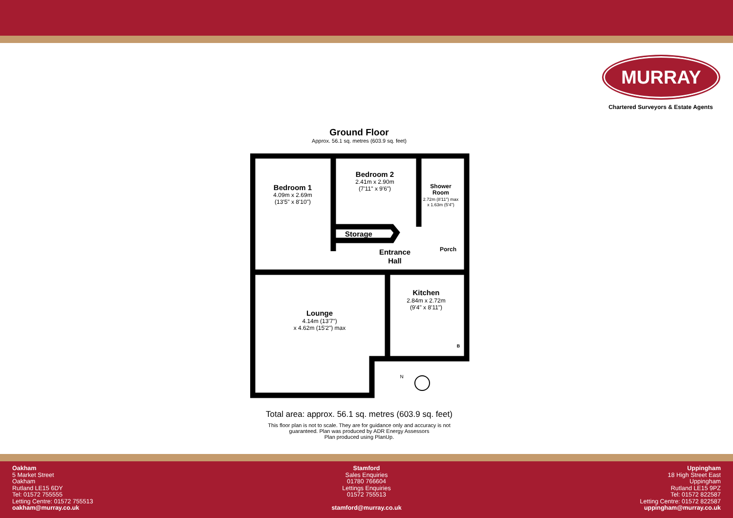MURRAY
Chartered Surveyors & Estate Agents
Ground Floor
Approx. 56.1 sq. metres (603.9 sq. feet)
Bedroom 1
Bedroom 2
Shower
Room
Storage
Entrance
Hall
Porch
Kitchen
Lounge
4.09m x 2.69m
(13'5" x 8'10")
2.41m x 2.90m
(7'11" x 9'6")
2.72m (8'11") max
x 1.63m (5'4")
2.84m x 2.72m
(9'4" x 8'11")
4.14m (13'7")
x 4.62m (15'2") max
B
N
Total area: approx. 56.1 sq. metres (603.9 sq. feet)
This floor plan is not to scale. They are for guidance only and accuracy is not
guaranteed. Plan was produced by ADR Energy Assessors
Plan produced using PlanUp.
Oakham
5 Market Street
Oakham
Rutland LE15 6DY
Tel: 01572 755555
Letting Centre: 01572 755513
oakham@murray.co.uk
Stamford
Sales Enquiries
01780 766604
Lettings Enquiries
01572 755513
stamford@murray.co.uk
Uppingham
18 High Street East
Uppingham
Rutland LE15 9PZ
Tel: 01572 822587
Letting Centre: 01572 822587
uppingham@murray.co.uk